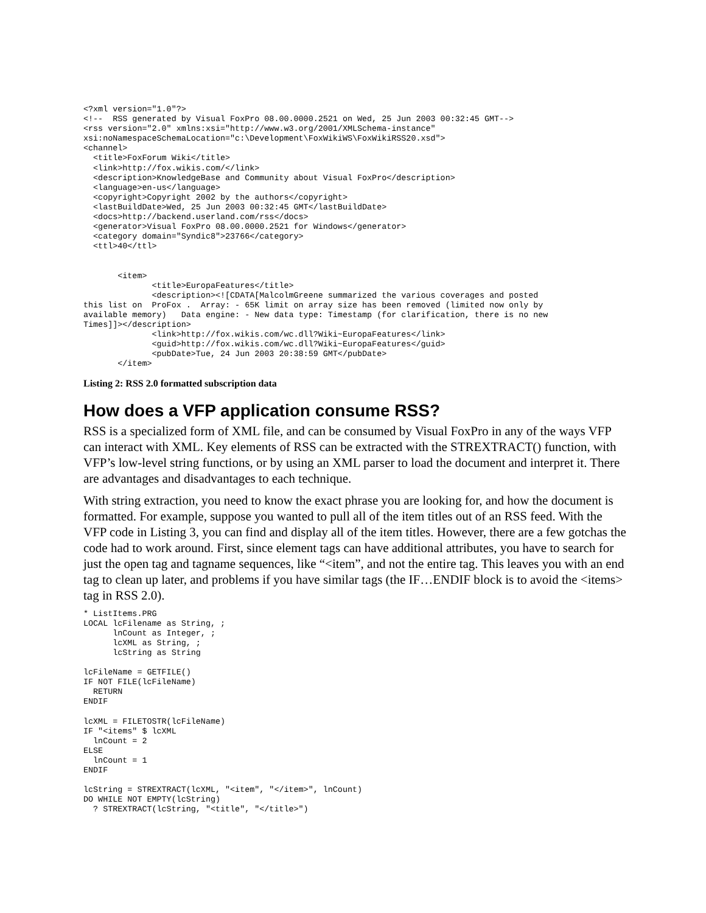<?xml version="1.0"?>
<!--  RSS generated by Visual FoxPro 08.00.0000.2521 on Wed, 25 Jun 2003 00:32:45 GMT-->
<rss version="2.0" xmlns:xsi="http://www.w3.org/2001/XMLSchema-instance"
xsi:noNamespaceSchemaLocation="c:\Development\FoxWikiWS\FoxWikiRSS20.xsd">
<channel>
  <title>FoxForum Wiki</title>
  <link>http://fox.wikis.com/</link>
  <description>KnowledgeBase and Community about Visual FoxPro</description>
  <language>en-us</language>
  <copyright>Copyright 2002 by the authors</copyright>
  <lastBuildDate>Wed, 25 Jun 2003 00:32:45 GMT</lastBuildDate>
  <docs>http://backend.userland.com/rss</docs>
  <generator>Visual FoxPro 08.00.0000.2521 for Windows</generator>
  <category domain="Syndic8">23766</category>
  <ttl>40</ttl>


       <item>
              <title>EuropaFeatures</title>
              <description><![CDATA[MalcolmGreene summarized the various coverages and posted
this list on  ProFox .  Array: - 65K limit on array size has been removed (limited now only by
available memory)   Data engine: - New data type: Timestamp (for clarification, there is no new
Times]]></description>
              <link>http://fox.wikis.com/wc.dll?Wiki~EuropaFeatures</link>
              <guid>http://fox.wikis.com/wc.dll?Wiki~EuropaFeatures</guid>
              <pubDate>Tue, 24 Jun 2003 20:38:59 GMT</pubDate>
       </item>
Listing 2: RSS 2.0 formatted subscription data
How does a VFP application consume RSS?
RSS is a specialized form of XML file, and can be consumed by Visual FoxPro in any of the ways VFP can interact with XML. Key elements of RSS can be extracted with the STREXTRACT() function, with VFP’s low-level string functions, or by using an XML parser to load the document and interpret it. There are advantages and disadvantages to each technique.
With string extraction, you need to know the exact phrase you are looking for, and how the document is formatted. For example, suppose you wanted to pull all of the item titles out of an RSS feed. With the VFP code in Listing 3, you can find and display all of the item titles. However, there are a few gotchas the code had to work around. First, since element tags can have additional attributes, you have to search for just the open tag and tagname sequences, like “<item”, and not the entire tag. This leaves you with an end tag to clean up later, and problems if you have similar tags (the IF…ENDIF block is to avoid the <items> tag in RSS 2.0).
* ListItems.PRG
LOCAL lcFilename as String, ;
      lnCount as Integer, ;
      lcXML as String, ;
      lcString as String

lcFileName = GETFILE()
IF NOT FILE(lcFileName)
  RETURN
ENDIF

lcXML = FILETOSTR(lcFileName)
IF "<items" $ lcXML
  lnCount = 2
ELSE
  lnCount = 1
ENDIF

lcString = STREXTRACT(lcXML, "<item", "</item>", lnCount)
DO WHILE NOT EMPTY(lcString)
  ? STREXTRACT(lcString, "<title", "</title>")